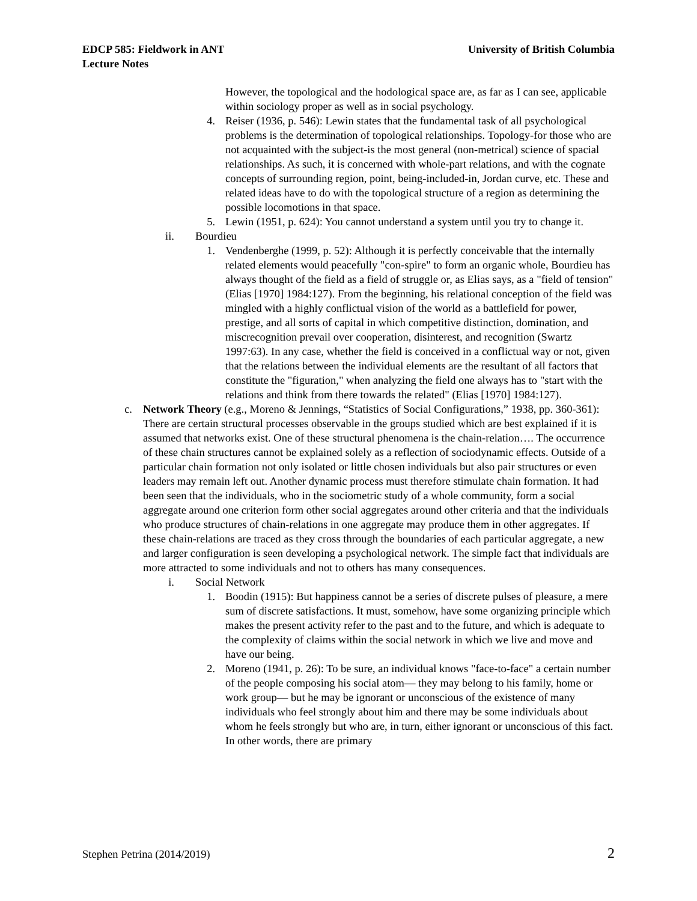EDCP 585: Fieldwork in ANT
Lecture Notes
University of British Columbia
However, the topological and the hodological space are, as far as I can see, applicable within sociology proper as well as in social psychology.
4. Reiser (1936, p. 546): Lewin states that the fundamental task of all psychological problems is the determination of topological relationships. Topology-for those who are not acquainted with the subject-is the most general (non-metrical) science of spacial relationships. As such, it is concerned with whole-part relations, and with the cognate concepts of surrounding region, point, being-included-in, Jordan curve, etc. These and related ideas have to do with the topological structure of a region as determining the possible locomotions in that space.
5. Lewin (1951, p. 624): You cannot understand a system until you try to change it.
ii. Bourdieu
1. Vendenberghe (1999, p. 52): Although it is perfectly conceivable that the internally related elements would peacefully "con-spire" to form an organic whole, Bourdieu has always thought of the field as a field of struggle or, as Elias says, as a "field of tension" (Elias [1970] 1984:127). From the beginning, his relational conception of the field was mingled with a highly conflictual vision of the world as a battlefield for power, prestige, and all sorts of capital in which competitive distinction, domination, and miscrecognition prevail over cooperation, disinterest, and recognition (Swartz 1997:63). In any case, whether the field is conceived in a conflictual way or not, given that the relations between the individual elements are the resultant of all factors that constitute the "figuration," when analyzing the field one always has to "start with the relations and think from there towards the related" (Elias [1970] 1984:127).
c. Network Theory (e.g., Moreno & Jennings, “Statistics of Social Configurations,” 1938, pp. 360-361): There are certain structural processes observable in the groups studied which are best explained if it is assumed that networks exist. One of these structural phenomena is the chain-relation…. The occurrence of these chain structures cannot be explained solely as a reflection of sociodynamic effects. Outside of a particular chain formation not only isolated or little chosen individuals but also pair structures or even leaders may remain left out. Another dynamic process must therefore stimulate chain formation. It had been seen that the individuals, who in the sociometric study of a whole community, form a social aggregate around one criterion form other social aggregates around other criteria and that the individuals who produce structures of chain-relations in one aggregate may produce them in other aggregates. If these chain-relations are traced as they cross through the boundaries of each particular aggregate, a new and larger configuration is seen developing a psychological network. The simple fact that individuals are more attracted to some individuals and not to others has many consequences.
i. Social Network
1. Boodin (1915): But happiness cannot be a series of discrete pulses of pleasure, a mere sum of discrete satisfactions. It must, somehow, have some organizing principle which makes the present activity refer to the past and to the future, and which is adequate to the complexity of claims within the social network in which we live and move and have our being.
2. Moreno (1941, p. 26): To be sure, an individual knows "face-to-face" a certain number of the people composing his social atom— they may belong to his family, home or work group— but he may be ignorant or unconscious of the existence of many individuals who feel strongly about him and there may be some individuals about whom he feels strongly but who are, in turn, either ignorant or unconscious of this fact. In other words, there are primary
Stephen Petrina (2014/2019) 2